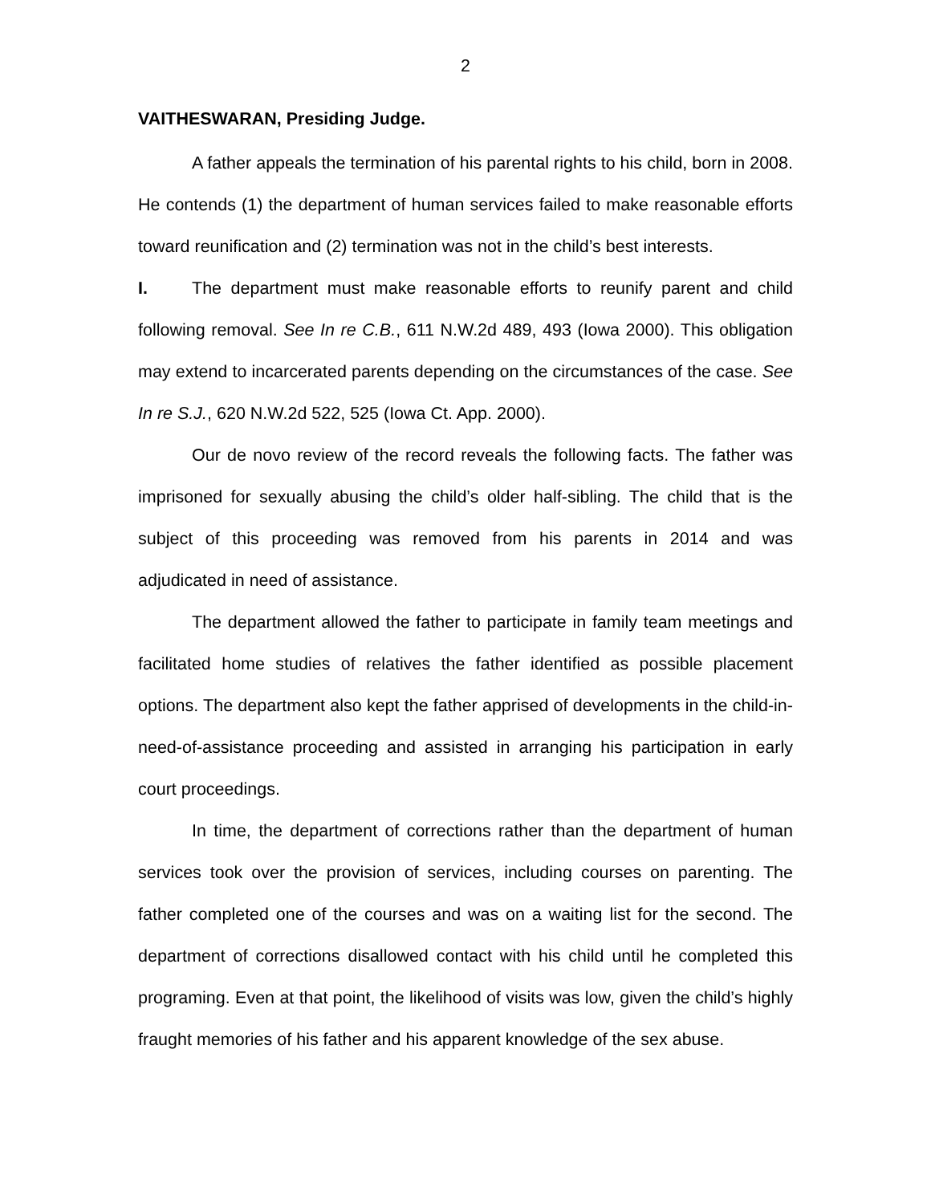2
VAITHESWARAN, Presiding Judge.
A father appeals the termination of his parental rights to his child, born in 2008. He contends (1) the department of human services failed to make reasonable efforts toward reunification and (2) termination was not in the child’s best interests.
I. The department must make reasonable efforts to reunify parent and child following removal. See In re C.B., 611 N.W.2d 489, 493 (Iowa 2000). This obligation may extend to incarcerated parents depending on the circumstances of the case. See In re S.J., 620 N.W.2d 522, 525 (Iowa Ct. App. 2000).
Our de novo review of the record reveals the following facts. The father was imprisoned for sexually abusing the child’s older half-sibling. The child that is the subject of this proceeding was removed from his parents in 2014 and was adjudicated in need of assistance.
The department allowed the father to participate in family team meetings and facilitated home studies of relatives the father identified as possible placement options. The department also kept the father apprised of developments in the child-in-need-of-assistance proceeding and assisted in arranging his participation in early court proceedings.
In time, the department of corrections rather than the department of human services took over the provision of services, including courses on parenting. The father completed one of the courses and was on a waiting list for the second. The department of corrections disallowed contact with his child until he completed this programing. Even at that point, the likelihood of visits was low, given the child’s highly fraught memories of his father and his apparent knowledge of the sex abuse.